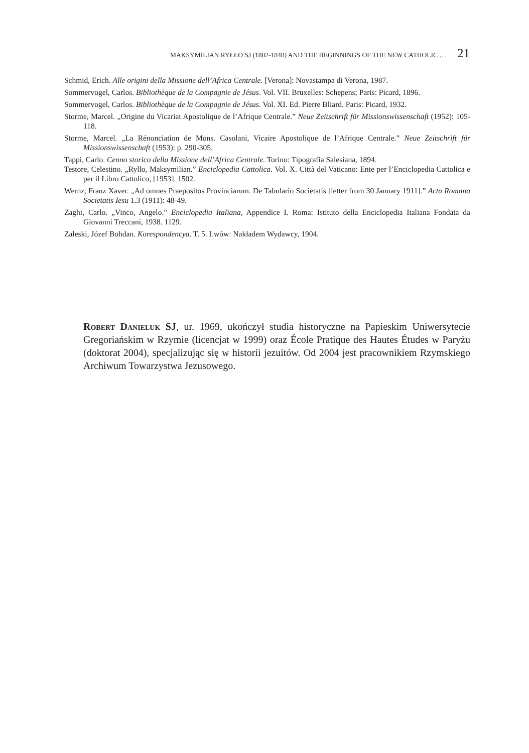MAKSYMILIAN RYŁŁO SJ (1802-1848) AND THE BEGINNINGS OF THE NEW CATHOLIC … 21
Schmid, Erich. Alle origini della Missione dell’Africa Centrale. [Verona]: Novastampa di Verona, 1987.
Sommervogel, Carlos. Bibliothèque de la Compagnie de Jésus. Vol. VII. Bruxelles: Schepens; Paris: Picard, 1896.
Sommervogel, Carlos. Bibliothèque de la Compagnie de Jésus. Vol. XI. Ed. Pierre Bliard. Paris: Picard, 1932.
Storme, Marcel. „Origine du Vicariat Apostolique de l’Afrique Centrale.” Neue Zeitschrift für Missionswissenschaft (1952): 105-118.
Storme, Marcel. „La Rénonciation de Mons. Casolani, Vicaire Apostolique de l’Afrique Centrale.” Neue Zeitschrift für Missionswissenschaft (1953): p. 290-305.
Tappi, Carlo. Cenno storico della Missione dell’Africa Centrale. Torino: Tipografia Salesiana, 1894.
Testore, Celestino. „Ryllo, Maksymilian.” Enciclopedia Cattolica. Vol. X. Città del Vaticano: Ente per l’Enciclopedia Cattolica e per il Libro Cattolico, [1953]. 1502.
Wernz, Franz Xaver. „Ad omnes Praepositos Provinciarum. De Tabulario Societatis [letter from 30 January 1911].” Acta Romana Societatis Iesu 1.3 (1911): 48-49.
Zaghi, Carlo. „Vinco, Angelo.” Enciclopedia Italiana, Appendice I. Roma: Istituto della Enciclopedia Italiana Fondata da Giovanni Treccani, 1938. 1129.
Zaleski, Józef Bohdan. Korespondencya. T. 5. Lwów: Nakładem Wydawcy, 1904.
Robert Danieluk SJ, ur. 1969, ukończył studia historyczne na Papieskim Uniwersytecie Gregoriańskim w Rzymie (licencjat w 1999) oraz École Pratique des Hautes Études w Paryżu (doktorat 2004), specjalizując się w historii jezuitów. Od 2004 jest pracownikiem Rzymskiego Archiwum Towarzystwa Jezusowego.